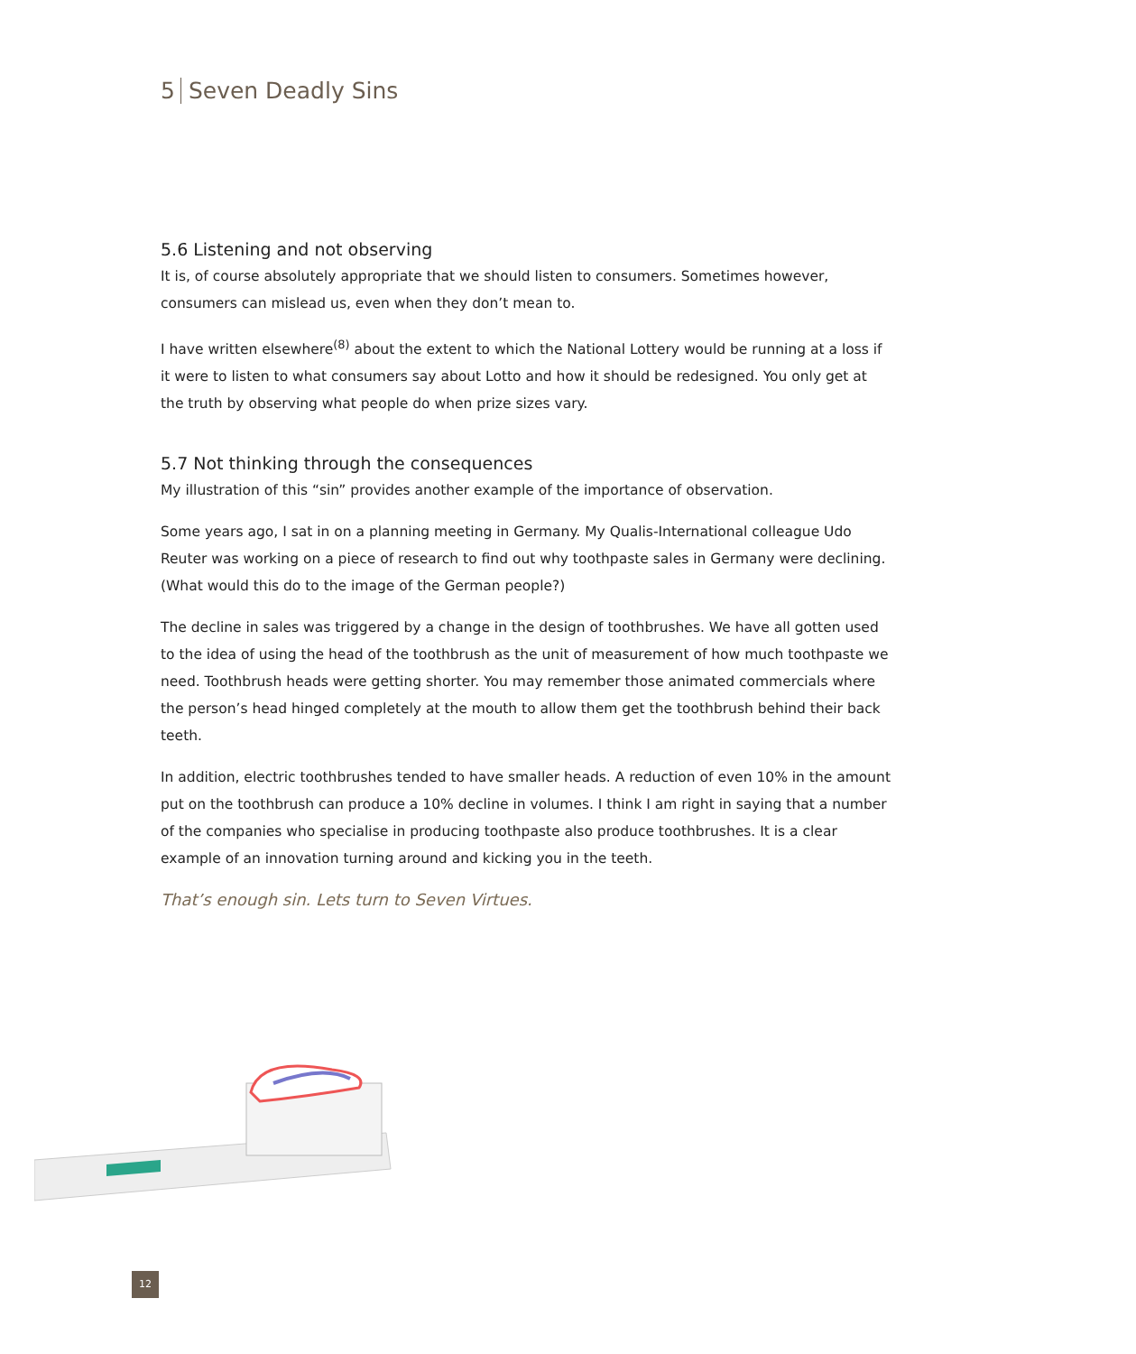5 Seven Deadly Sins
5.6 Listening and not observing
It is, of course absolutely appropriate that we should listen to consumers. Sometimes however, consumers can mislead us, even when they don’t mean to.
I have written elsewhere<sup>(8)</sup> about the extent to which the National Lottery would be running at a loss if it were to listen to what consumers say about Lotto and how it should be redesigned. You only get at the truth by observing what people do when prize sizes vary.
5.7 Not thinking through the consequences
My illustration of this “sin” provides another example of the importance of observation.
Some years ago, I sat in on a planning meeting in Germany. My Qualis-International colleague Udo Reuter was working on a piece of research to find out why toothpaste sales in Germany were declining. (What would this do to the image of the German people?)
The decline in sales was triggered by a change in the design of toothbrushes. We have all gotten used to the idea of using the head of the toothbrush as the unit of measurement of how much toothpaste we need. Toothbrush heads were getting shorter. You may remember those animated commercials where the person’s head hinged completely at the mouth to allow them get the toothbrush behind their back teeth.
In addition, electric toothbrushes tended to have smaller heads. A reduction of even 10% in the amount put on the toothbrush can produce a 10% decline in volumes. I think I am right in saying that a number of the companies who specialise in producing toothpaste also produce toothbrushes. It is a clear example of an innovation turning around and kicking you in the teeth.
That’s enough sin. Lets turn to Seven Virtues.
12